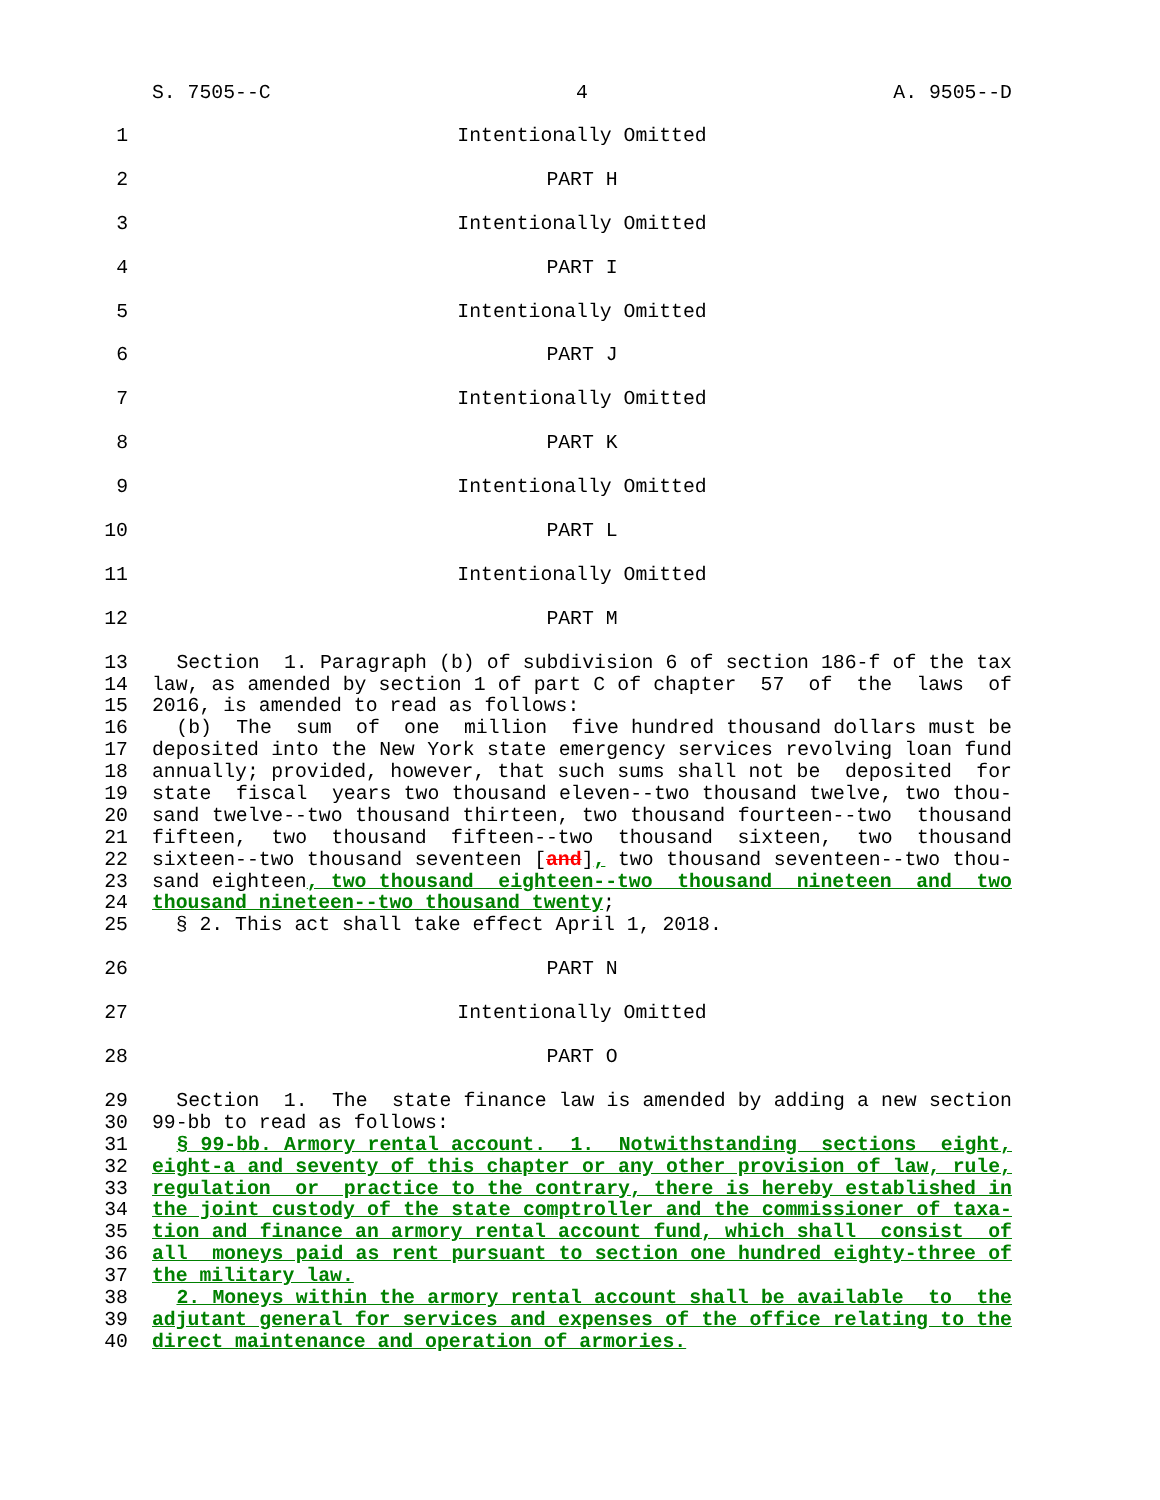S. 7505--C 4 A. 9505--D
1 Intentionally Omitted
2 PART H
3 Intentionally Omitted
4 PART I
5 Intentionally Omitted
6 PART J
7 Intentionally Omitted
8 PART K
9 Intentionally Omitted
10 PART L
11 Intentionally Omitted
12 PART M
13 Section 1. Paragraph (b) of subdivision 6 of section 186-f of the tax
14 law, as amended by section 1 of part C of chapter 57 of the laws of
15 2016, is amended to read as follows:
16 (b) The sum of one million five hundred thousand dollars must be
17 deposited into the New York state emergency services revolving loan fund
18 annually; provided, however, that such sums shall not be deposited for
19 state fiscal years two thousand eleven--two thousand twelve, two thou-
20 sand twelve--two thousand thirteen, two thousand fourteen--two thousand
21 fifteen, two thousand fifteen--two thousand sixteen, two thousand
22 sixteen--two thousand seventeen [and], two thousand seventeen--two thou-
23 sand eighteen, two thousand eighteen--two thousand nineteen and two
24 thousand nineteen--two thousand twenty;
25 § 2. This act shall take effect April 1, 2018.
26 PART N
27 Intentionally Omitted
28 PART O
29 Section 1. The state finance law is amended by adding a new section
30 99-bb to read as follows:
31 § 99-bb. Armory rental account. 1. Notwithstanding sections eight,
32 eight-a and seventy of this chapter or any other provision of law, rule,
33 regulation or practice to the contrary, there is hereby established in
34 the joint custody of the state comptroller and the commissioner of taxa-
35 tion and finance an armory rental account fund, which shall consist of
36 all moneys paid as rent pursuant to section one hundred eighty-three of
37 the military law.
38 2. Moneys within the armory rental account shall be available to the
39 adjutant general for services and expenses of the office relating to the
40 direct maintenance and operation of armories.